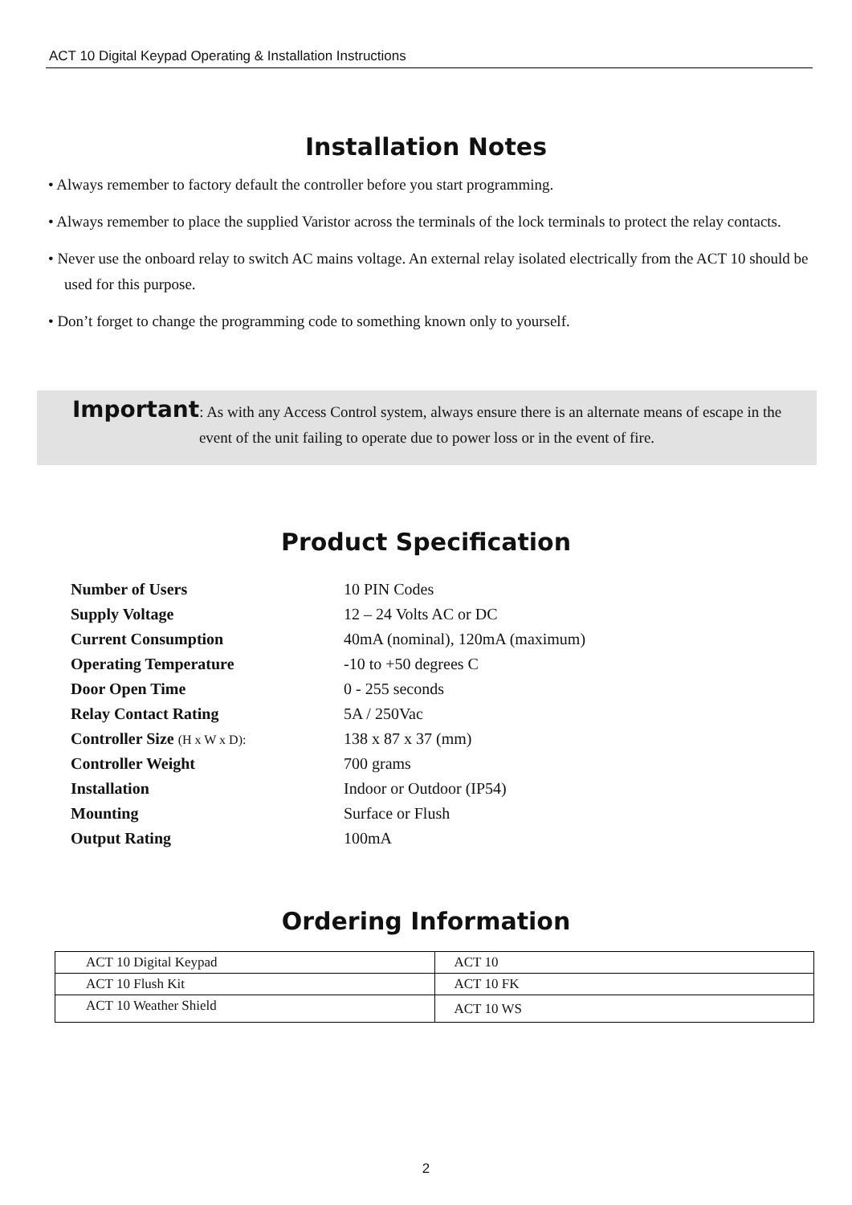ACT 10 Digital Keypad Operating & Installation Instructions
Installation Notes
• Always remember to factory default the controller before you start programming.
• Always remember to place the supplied Varistor across the terminals of the lock terminals to protect the relay contacts.
• Never use the onboard relay to switch AC mains voltage. An external relay isolated electrically from the ACT 10 should be used for this purpose.
• Don’t forget to change the programming code to something known only to yourself.
Important: As with any Access Control system, always ensure there is an alternate means of escape in the event of the unit failing to operate due to power loss or in the event of fire.
Product Specification
| Number of Users | 10 PIN Codes |
| Supply Voltage | 12 – 24 Volts AC or DC |
| Current Consumption | 40mA (nominal), 120mA (maximum) |
| Operating Temperature | -10 to +50 degrees C |
| Door Open Time | 0 - 255 seconds |
| Relay Contact Rating | 5A / 250Vac |
| Controller Size (H x W x D): | 138 x 87 x 37 (mm) |
| Controller Weight | 700 grams |
| Installation | Indoor or Outdoor (IP54) |
| Mounting | Surface or Flush |
| Output Rating | 100mA |
Ordering Information
| ACT 10 Digital Keypad | ACT 10 |
| ACT 10 Flush Kit | ACT 10 FK |
| ACT 10 Weather Shield | ACT 10 WS |
2